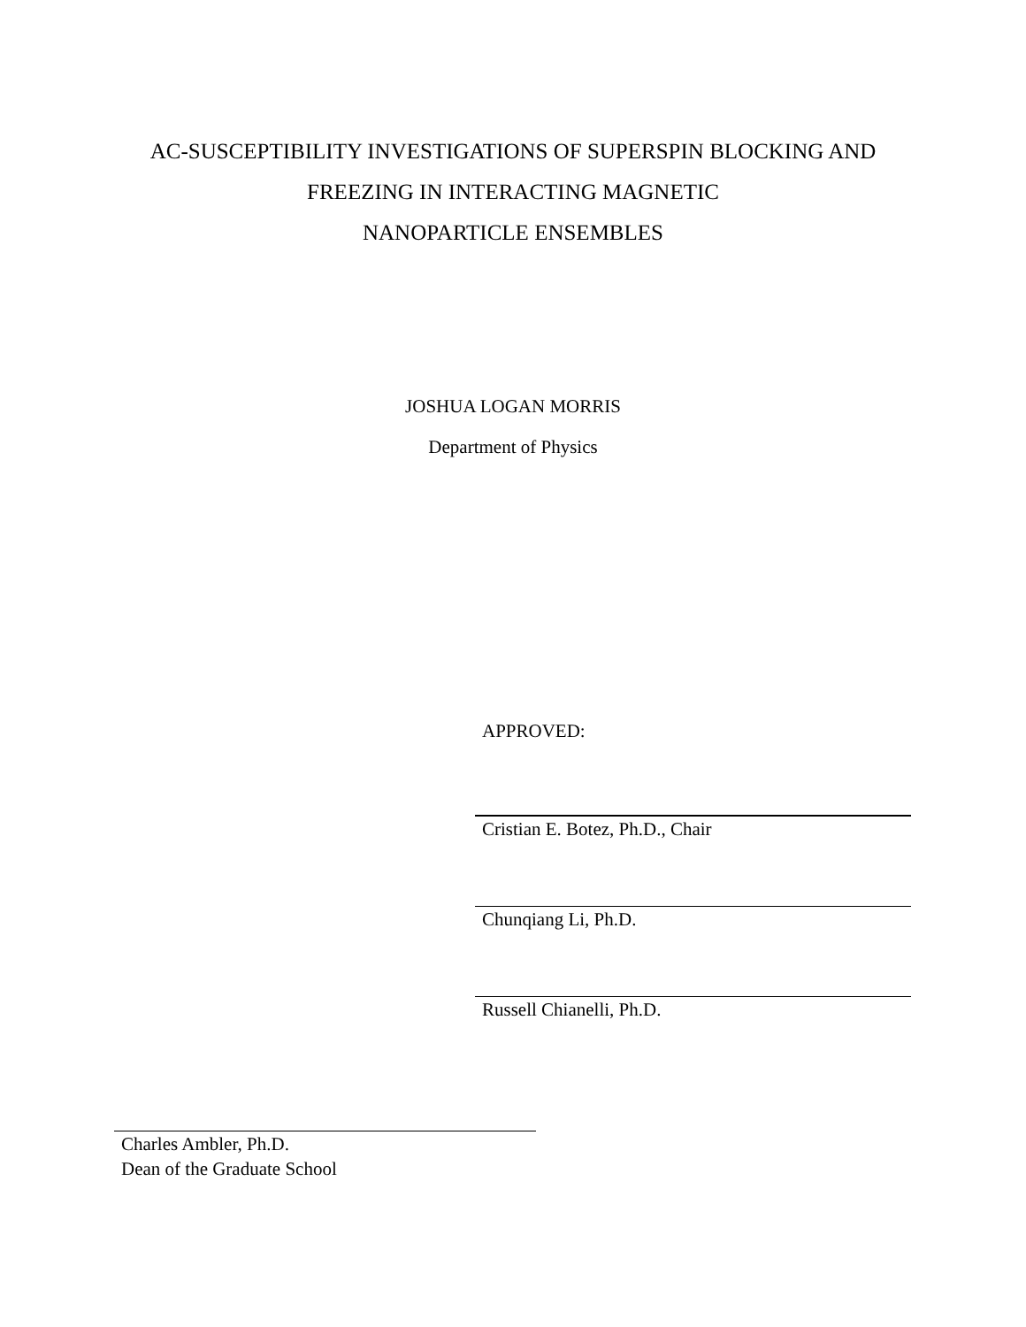AC-SUSCEPTIBILITY INVESTIGATIONS OF SUPERSPIN BLOCKING AND
FREEZING IN INTERACTING MAGNETIC
NANOPARTICLE ENSEMBLES
JOSHUA LOGAN MORRIS
Department of Physics
APPROVED:
Cristian E. Botez, Ph.D., Chair
Chunqiang Li, Ph.D.
Russell Chianelli, Ph.D.
Charles Ambler, Ph.D.
Dean of the Graduate School